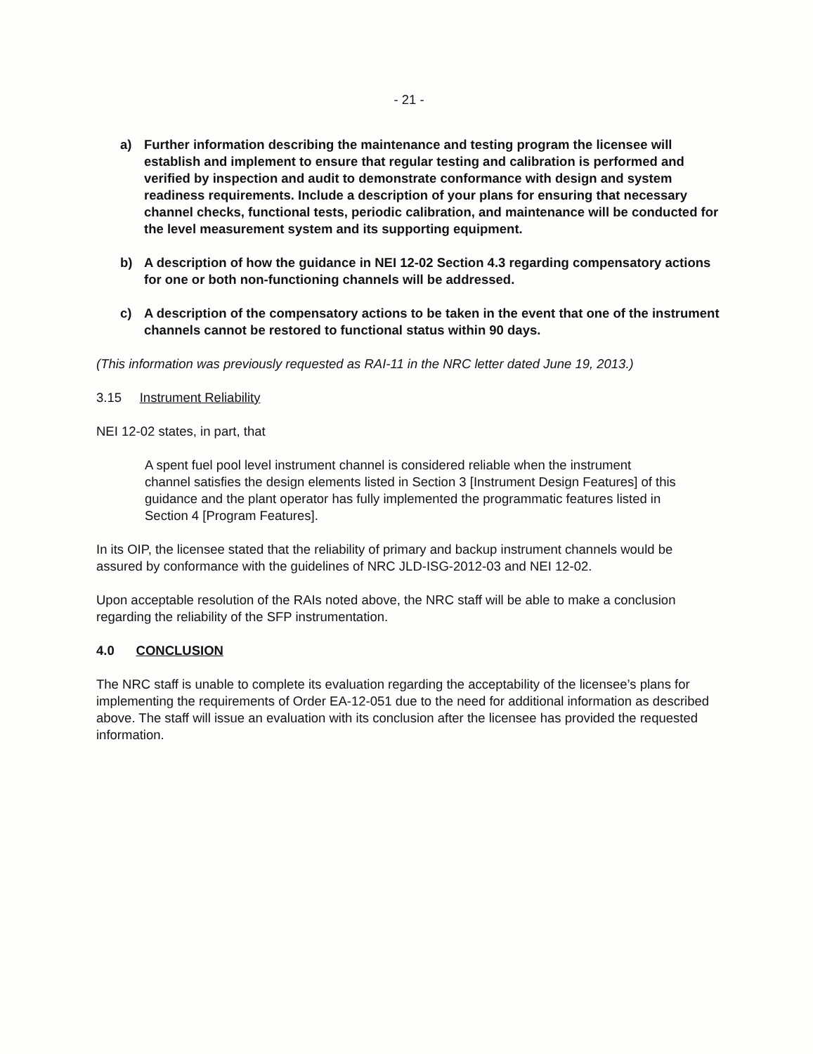- 21 -
a) Further information describing the maintenance and testing program the licensee will establish and implement to ensure that regular testing and calibration is performed and verified by inspection and audit to demonstrate conformance with design and system readiness requirements. Include a description of your plans for ensuring that necessary channel checks, functional tests, periodic calibration, and maintenance will be conducted for the level measurement system and its supporting equipment.
b) A description of how the guidance in NEI 12-02 Section 4.3 regarding compensatory actions for one or both non-functioning channels will be addressed.
c) A description of the compensatory actions to be taken in the event that one of the instrument channels cannot be restored to functional status within 90 days.
(This information was previously requested as RAI-11 in the NRC letter dated June 19, 2013.)
3.15 Instrument Reliability
NEI 12-02 states, in part, that
A spent fuel pool level instrument channel is considered reliable when the instrument channel satisfies the design elements listed in Section 3 [Instrument Design Features] of this guidance and the plant operator has fully implemented the programmatic features listed in Section 4 [Program Features].
In its OIP, the licensee stated that the reliability of primary and backup instrument channels would be assured by conformance with the guidelines of NRC JLD-ISG-2012-03 and NEI 12-02.
Upon acceptable resolution of the RAIs noted above, the NRC staff will be able to make a conclusion regarding the reliability of the SFP instrumentation.
4.0 CONCLUSION
The NRC staff is unable to complete its evaluation regarding the acceptability of the licensee’s plans for implementing the requirements of Order EA-12-051 due to the need for additional information as described above. The staff will issue an evaluation with its conclusion after the licensee has provided the requested information.